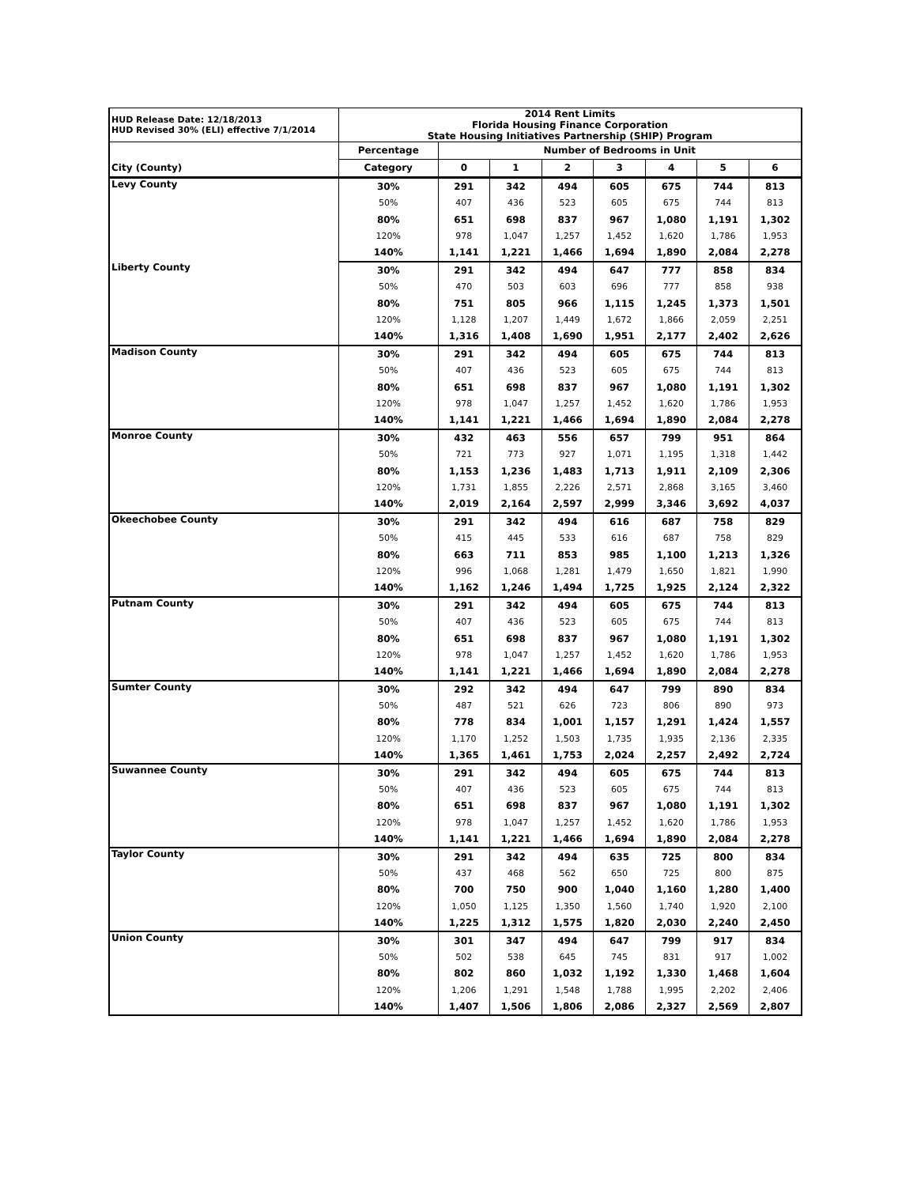| HUD Release Date: 12/18/2013 HUD Revised 30% (ELI) effective 7/1/2014 | 2014 Rent Limits Florida Housing Finance Corporation State Housing Initiatives Partnership (SHIP) Program | | | | | | | |
| --- | --- | --- | --- | --- | --- | --- | --- | --- |
| | Percentage | Number of Bedrooms in Unit | | | | | | |
| City (County) | Category | 0 | 1 | 2 | 3 | 4 | 5 | 6 |
| Levy County | 30% | 291 | 342 | 494 | 605 | 675 | 744 | 813 |
| | 50% | 407 | 436 | 523 | 605 | 675 | 744 | 813 |
| | 80% | 651 | 698 | 837 | 967 | 1,080 | 1,191 | 1,302 |
| | 120% | 978 | 1,047 | 1,257 | 1,452 | 1,620 | 1,786 | 1,953 |
| | 140% | 1,141 | 1,221 | 1,466 | 1,694 | 1,890 | 2,084 | 2,278 |
| Liberty County | 30% | 291 | 342 | 494 | 647 | 777 | 858 | 834 |
| | 50% | 470 | 503 | 603 | 696 | 777 | 858 | 938 |
| | 80% | 751 | 805 | 966 | 1,115 | 1,245 | 1,373 | 1,501 |
| | 120% | 1,128 | 1,207 | 1,449 | 1,672 | 1,866 | 2,059 | 2,251 |
| | 140% | 1,316 | 1,408 | 1,690 | 1,951 | 2,177 | 2,402 | 2,626 |
| Madison County | 30% | 291 | 342 | 494 | 605 | 675 | 744 | 813 |
| | 50% | 407 | 436 | 523 | 605 | 675 | 744 | 813 |
| | 80% | 651 | 698 | 837 | 967 | 1,080 | 1,191 | 1,302 |
| | 120% | 978 | 1,047 | 1,257 | 1,452 | 1,620 | 1,786 | 1,953 |
| | 140% | 1,141 | 1,221 | 1,466 | 1,694 | 1,890 | 2,084 | 2,278 |
| Monroe County | 30% | 432 | 463 | 556 | 657 | 799 | 951 | 864 |
| | 50% | 721 | 773 | 927 | 1,071 | 1,195 | 1,318 | 1,442 |
| | 80% | 1,153 | 1,236 | 1,483 | 1,713 | 1,911 | 2,109 | 2,306 |
| | 120% | 1,731 | 1,855 | 2,226 | 2,571 | 2,868 | 3,165 | 3,460 |
| | 140% | 2,019 | 2,164 | 2,597 | 2,999 | 3,346 | 3,692 | 4,037 |
| Okeechobee County | 30% | 291 | 342 | 494 | 616 | 687 | 758 | 829 |
| | 50% | 415 | 445 | 533 | 616 | 687 | 758 | 829 |
| | 80% | 663 | 711 | 853 | 985 | 1,100 | 1,213 | 1,326 |
| | 120% | 996 | 1,068 | 1,281 | 1,479 | 1,650 | 1,821 | 1,990 |
| | 140% | 1,162 | 1,246 | 1,494 | 1,725 | 1,925 | 2,124 | 2,322 |
| Putnam County | 30% | 291 | 342 | 494 | 605 | 675 | 744 | 813 |
| | 50% | 407 | 436 | 523 | 605 | 675 | 744 | 813 |
| | 80% | 651 | 698 | 837 | 967 | 1,080 | 1,191 | 1,302 |
| | 120% | 978 | 1,047 | 1,257 | 1,452 | 1,620 | 1,786 | 1,953 |
| | 140% | 1,141 | 1,221 | 1,466 | 1,694 | 1,890 | 2,084 | 2,278 |
| Sumter County | 30% | 292 | 342 | 494 | 647 | 799 | 890 | 834 |
| | 50% | 487 | 521 | 626 | 723 | 806 | 890 | 973 |
| | 80% | 778 | 834 | 1,001 | 1,157 | 1,291 | 1,424 | 1,557 |
| | 120% | 1,170 | 1,252 | 1,503 | 1,735 | 1,935 | 2,136 | 2,335 |
| | 140% | 1,365 | 1,461 | 1,753 | 2,024 | 2,257 | 2,492 | 2,724 |
| Suwannee County | 30% | 291 | 342 | 494 | 605 | 675 | 744 | 813 |
| | 50% | 407 | 436 | 523 | 605 | 675 | 744 | 813 |
| | 80% | 651 | 698 | 837 | 967 | 1,080 | 1,191 | 1,302 |
| | 120% | 978 | 1,047 | 1,257 | 1,452 | 1,620 | 1,786 | 1,953 |
| | 140% | 1,141 | 1,221 | 1,466 | 1,694 | 1,890 | 2,084 | 2,278 |
| Taylor County | 30% | 291 | 342 | 494 | 635 | 725 | 800 | 834 |
| | 50% | 437 | 468 | 562 | 650 | 725 | 800 | 875 |
| | 80% | 700 | 750 | 900 | 1,040 | 1,160 | 1,280 | 1,400 |
| | 120% | 1,050 | 1,125 | 1,350 | 1,560 | 1,740 | 1,920 | 2,100 |
| | 140% | 1,225 | 1,312 | 1,575 | 1,820 | 2,030 | 2,240 | 2,450 |
| Union County | 30% | 301 | 347 | 494 | 647 | 799 | 917 | 834 |
| | 50% | 502 | 538 | 645 | 745 | 831 | 917 | 1,002 |
| | 80% | 802 | 860 | 1,032 | 1,192 | 1,330 | 1,468 | 1,604 |
| | 120% | 1,206 | 1,291 | 1,548 | 1,788 | 1,995 | 2,202 | 2,406 |
| | 140% | 1,407 | 1,506 | 1,806 | 2,086 | 2,327 | 2,569 | 2,807 |